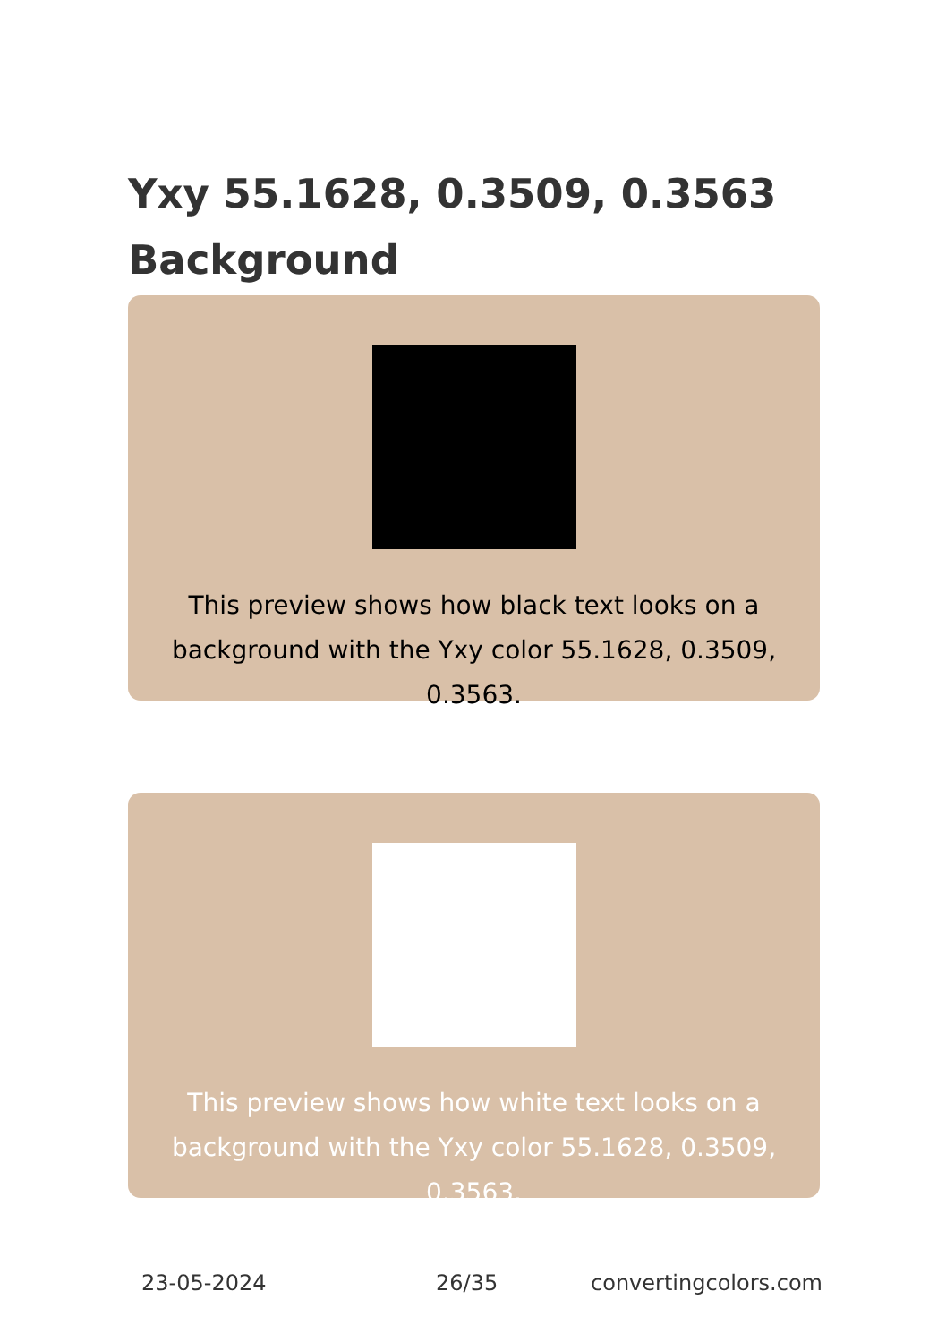Yxy 55.1628, 0.3509, 0.3563 Background
This preview shows how black text looks on a background with the Yxy color 55.1628, 0.3509, 0.3563.
This preview shows how white text looks on a background with the Yxy color 55.1628, 0.3509, 0.3563.
23-05-2024 26/35 convertingcolors.com